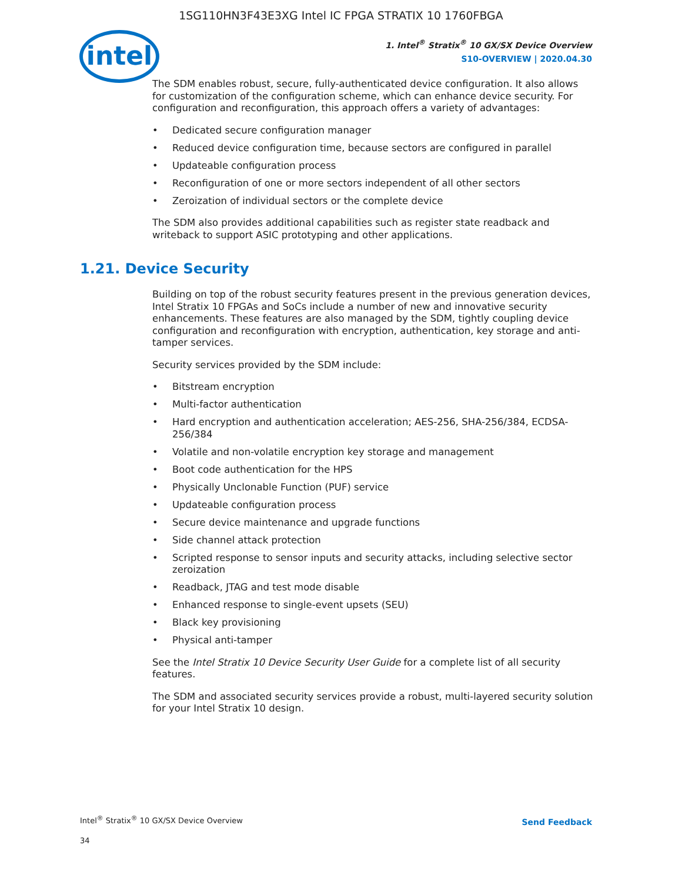1SG110HN3F43E3XG Intel IC FPGA STRATIX 10 1760FBGA
intel
1. Intel<sup>®</sup> Stratix<sup>®</sup> 10 GX/SX Device Overview
S10-OVERVIEW | 2020.04.30
The SDM enables robust, secure, fully-authenticated device configuration. It also allows for customization of the configuration scheme, which can enhance device security. For configuration and reconfiguration, this approach offers a variety of advantages:
• Dedicated secure configuration manager
• Reduced device configuration time, because sectors are configured in parallel
• Updateable configuration process
• Reconfiguration of one or more sectors independent of all other sectors
• Zeroization of individual sectors or the complete device
The SDM also provides additional capabilities such as register state readback and writeback to support ASIC prototyping and other applications.
1.21. Device Security
Building on top of the robust security features present in the previous generation devices, Intel Stratix 10 FPGAs and SoCs include a number of new and innovative security enhancements. These features are also managed by the SDM, tightly coupling device configuration and reconfiguration with encryption, authentication, key storage and anti-tamper services.
Security services provided by the SDM include:
• Bitstream encryption
• Multi-factor authentication
• Hard encryption and authentication acceleration; AES-256, SHA-256/384, ECDSA-256/384
• Volatile and non-volatile encryption key storage and management
• Boot code authentication for the HPS
• Physically Unclonable Function (PUF) service
• Updateable configuration process
• Secure device maintenance and upgrade functions
• Side channel attack protection
• Scripted response to sensor inputs and security attacks, including selective sector zeroization
• Readback, JTAG and test mode disable
• Enhanced response to single-event upsets (SEU)
• Black key provisioning
• Physical anti-tamper
See the Intel Stratix 10 Device Security User Guide for a complete list of all security features.
The SDM and associated security services provide a robust, multi-layered security solution for your Intel Stratix 10 design.
Intel<sup>®</sup> Stratix<sup>®</sup> 10 GX/SX Device Overview
Send Feedback
34